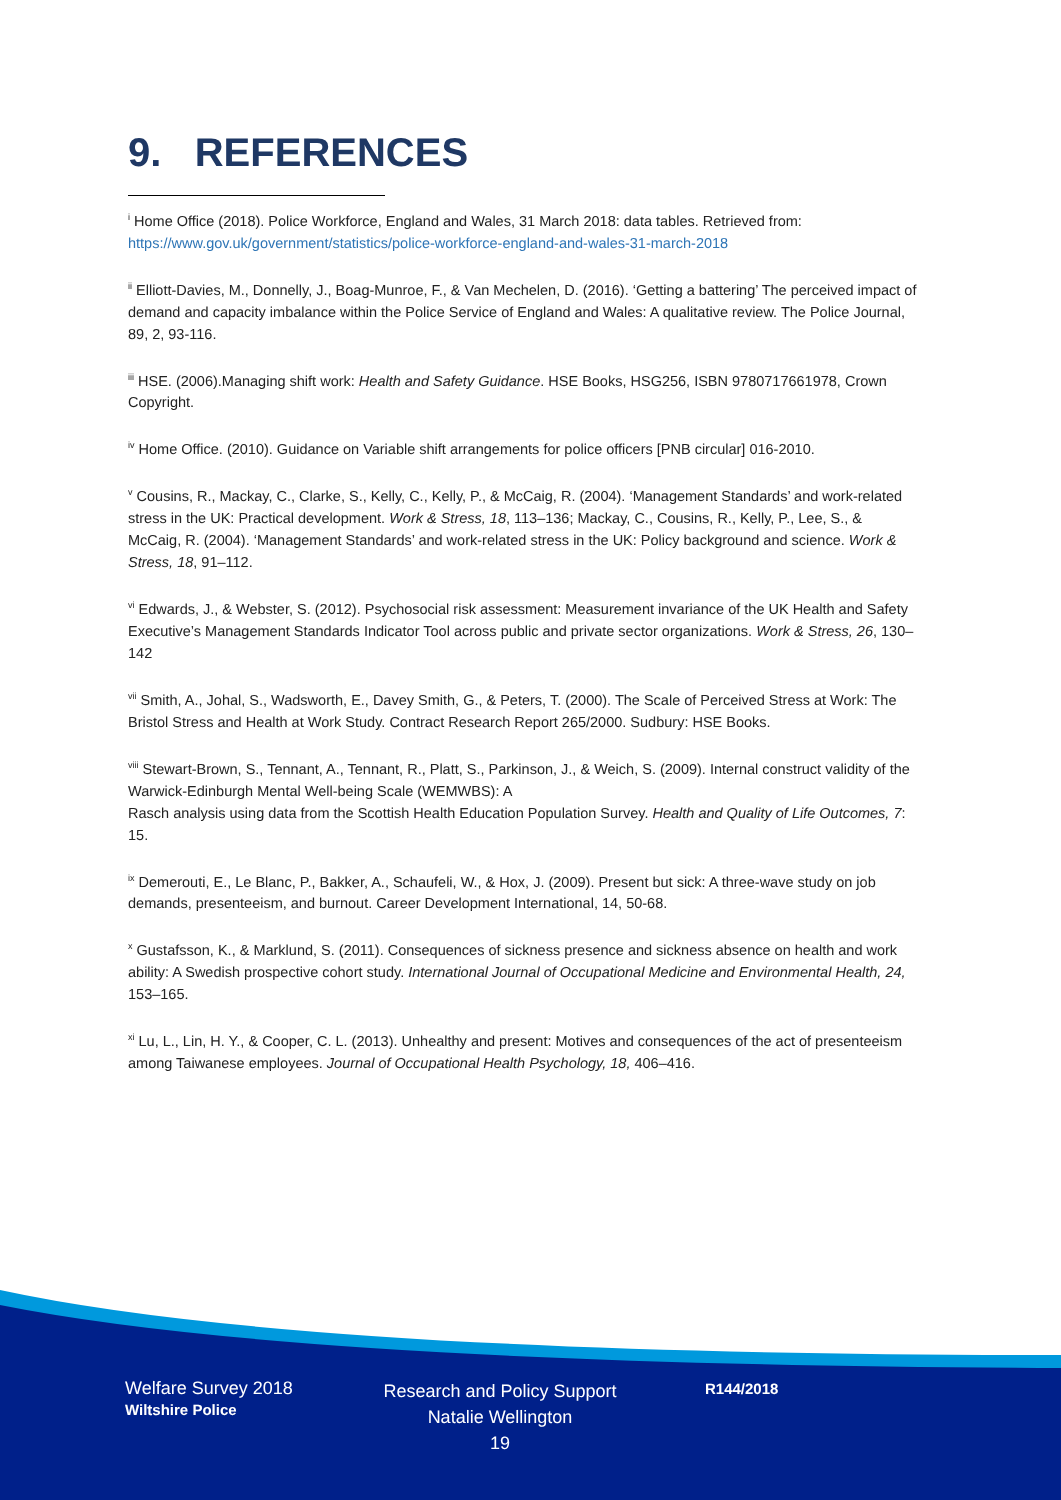9. REFERENCES
<sup>i</sup> Home Office (2018). Police Workforce, England and Wales, 31 March 2018: data tables. Retrieved from: https://www.gov.uk/government/statistics/police-workforce-england-and-wales-31-march-2018
<sup>ii</sup> Elliott-Davies, M., Donnelly, J., Boag-Munroe, F., & Van Mechelen, D. (2016). ‘Getting a battering’ The perceived impact of demand and capacity imbalance within the Police Service of England and Wales: A qualitative review. The Police Journal, 89, 2, 93-116.
<sup>iii</sup> HSE. (2006).Managing shift work: Health and Safety Guidance. HSE Books, HSG256, ISBN 9780717661978, Crown Copyright.
<sup>iv</sup> Home Office. (2010). Guidance on Variable shift arrangements for police officers [PNB circular] 016-2010.
<sup>v</sup> Cousins, R., Mackay, C., Clarke, S., Kelly, C., Kelly, P., & McCaig, R. (2004). ‘Management Standards’ and work-related stress in the UK: Practical development. Work & Stress, 18, 113–136; Mackay, C., Cousins, R., Kelly, P., Lee, S., & McCaig, R. (2004). ‘Management Standards’ and work-related stress in the UK: Policy background and science. Work & Stress, 18, 91–112.
<sup>vi</sup> Edwards, J., & Webster, S. (2012). Psychosocial risk assessment: Measurement invariance of the UK Health and Safety Executive’s Management Standards Indicator Tool across public and private sector organizations. Work & Stress, 26, 130–142
<sup>vii</sup> Smith, A., Johal, S., Wadsworth, E., Davey Smith, G., & Peters, T. (2000). The Scale of Perceived Stress at Work: The Bristol Stress and Health at Work Study. Contract Research Report 265/2000. Sudbury: HSE Books.
<sup>viii</sup> Stewart-Brown, S., Tennant, A., Tennant, R., Platt, S., Parkinson, J., & Weich, S. (2009). Internal construct validity of the Warwick-Edinburgh Mental Well-being Scale (WEMWBS): A
Rasch analysis using data from the Scottish Health Education Population Survey. Health and Quality of Life Outcomes, 7: 15.
<sup>ix</sup> Demerouti, E., Le Blanc, P., Bakker, A., Schaufeli, W., & Hox, J. (2009). Present but sick: A three-wave study on job demands, presenteeism, and burnout. Career Development International, 14, 50-68.
<sup>x</sup> Gustafsson, K., & Marklund, S. (2011). Consequences of sickness presence and sickness absence on health and work ability: A Swedish prospective cohort study. International Journal of Occupational Medicine and Environmental Health, 24, 153–165.
<sup>xi</sup> Lu, L., Lin, H. Y., & Cooper, C. L. (2013). Unhealthy and present: Motives and consequences of the act of presenteeism among Taiwanese employees. Journal of Occupational Health Psychology, 18, 406–416.
Welfare Survey 2018
Wiltshire Police
Research and Policy Support
Natalie Wellington
19
R144/2018